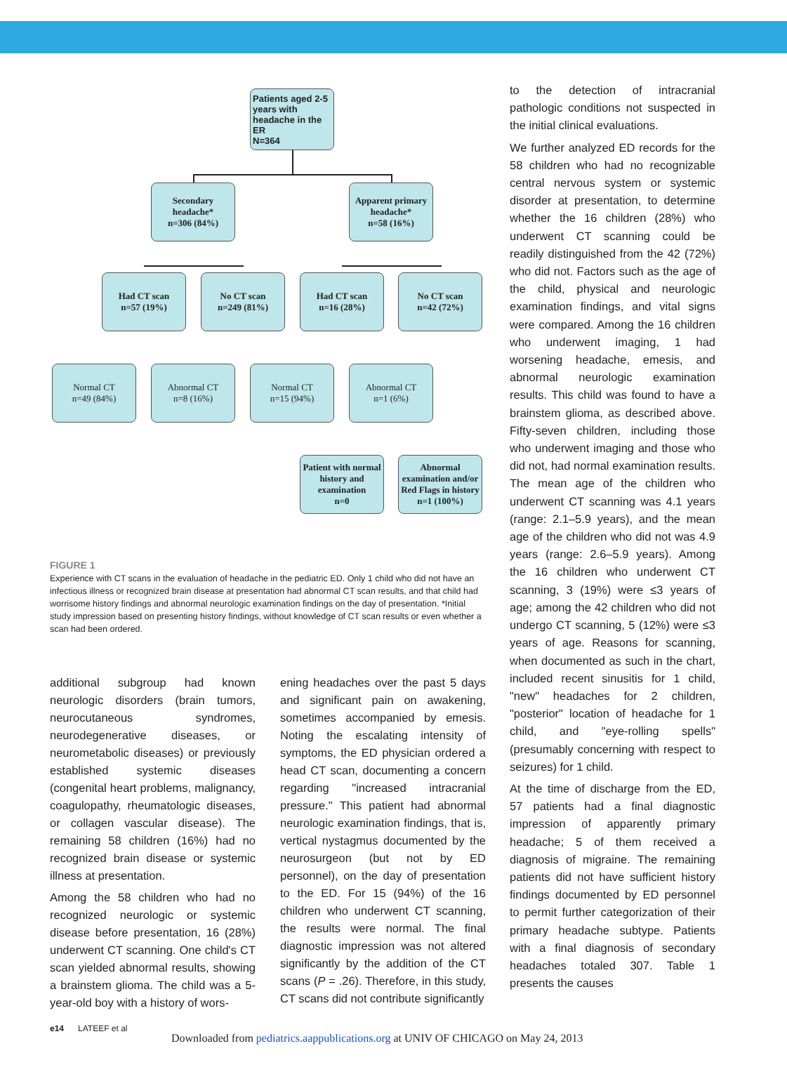Patients aged 2-5 years with headache in the ER
N=364
Secondary headache*
n=306 (84%)
Apparent primary headache*
n=58 (16%)
Had CT scan
n=57 (19%)
No CT scan
n=249 (81%)
Had CT scan
n=16 (28%)
No CT scan
n=42 (72%)
Normal CT
n=49 (84%)
Abnormal CT
n=8 (16%)
Normal CT
n=15 (94%)
Abnormal CT
n=1 (6%)
Patient with normal history and examination
n=0
Abnormal examination and/or Red Flags in history
n=1 (100%)
FIGURE 1
Experience with CT scans in the evaluation of headache in the pediatric ED. Only 1 child who did not have an infectious illness or recognized brain disease at presentation had abnormal CT scan results, and that child had worrisome history findings and abnormal neurologic examination findings on the day of presentation. *Initial study impression based on presenting history findings, without knowledge of CT scan results or even whether a scan had been ordered.
additional subgroup had known neurologic disorders (brain tumors, neurocutaneous syndromes, neurodegenerative diseases, or neurometabolic diseases) or previously established systemic diseases (congenital heart problems, malignancy, coagulopathy, rheumatologic diseases, or collagen vascular disease). The remaining 58 children (16%) had no recognized brain disease or systemic illness at presentation.
Among the 58 children who had no recognized neurologic or systemic disease before presentation, 16 (28%) underwent CT scanning. One child's CT scan yielded abnormal results, showing a brainstem glioma. The child was a 5-year-old boy with a history of wors-
ening headaches over the past 5 days and significant pain on awakening, sometimes accompanied by emesis. Noting the escalating intensity of symptoms, the ED physician ordered a head CT scan, documenting a concern regarding "increased intracranial pressure." This patient had abnormal neurologic examination findings, that is, vertical nystagmus documented by the neurosurgeon (but not by ED personnel), on the day of presentation to the ED. For 15 (94%) of the 16 children who underwent CT scanning, the results were normal. The final diagnostic impression was not altered significantly by the addition of the CT scans (P = .26). Therefore, in this study, CT scans did not contribute significantly
to the detection of intracranial pathologic conditions not suspected in the initial clinical evaluations.
We further analyzed ED records for the 58 children who had no recognizable central nervous system or systemic disorder at presentation, to determine whether the 16 children (28%) who underwent CT scanning could be readily distinguished from the 42 (72%) who did not. Factors such as the age of the child, physical and neurologic examination findings, and vital signs were compared. Among the 16 children who underwent imaging, 1 had worsening headache, emesis, and abnormal neurologic examination results. This child was found to have a brainstem glioma, as described above. Fifty-seven children, including those who underwent imaging and those who did not, had normal examination results. The mean age of the children who underwent CT scanning was 4.1 years (range: 2.1–5.9 years), and the mean age of the children who did not was 4.9 years (range: 2.6–5.9 years). Among the 16 children who underwent CT scanning, 3 (19%) were ≤3 years of age; among the 42 children who did not undergo CT scanning, 5 (12%) were ≤3 years of age. Reasons for scanning, when documented as such in the chart, included recent sinusitis for 1 child, "new" headaches for 2 children, "posterior" location of headache for 1 child, and "eye-rolling spells" (presumably concerning with respect to seizures) for 1 child.
At the time of discharge from the ED, 57 patients had a final diagnostic impression of apparently primary headache; 5 of them received a diagnosis of migraine. The remaining patients did not have sufficient history findings documented by ED personnel to permit further categorization of their primary headache subtype. Patients with a final diagnosis of secondary headaches totaled 307. Table 1 presents the causes
e14 LATEEF et al
Downloaded from pediatrics.aappublications.org at UNIV OF CHICAGO on May 24, 2013